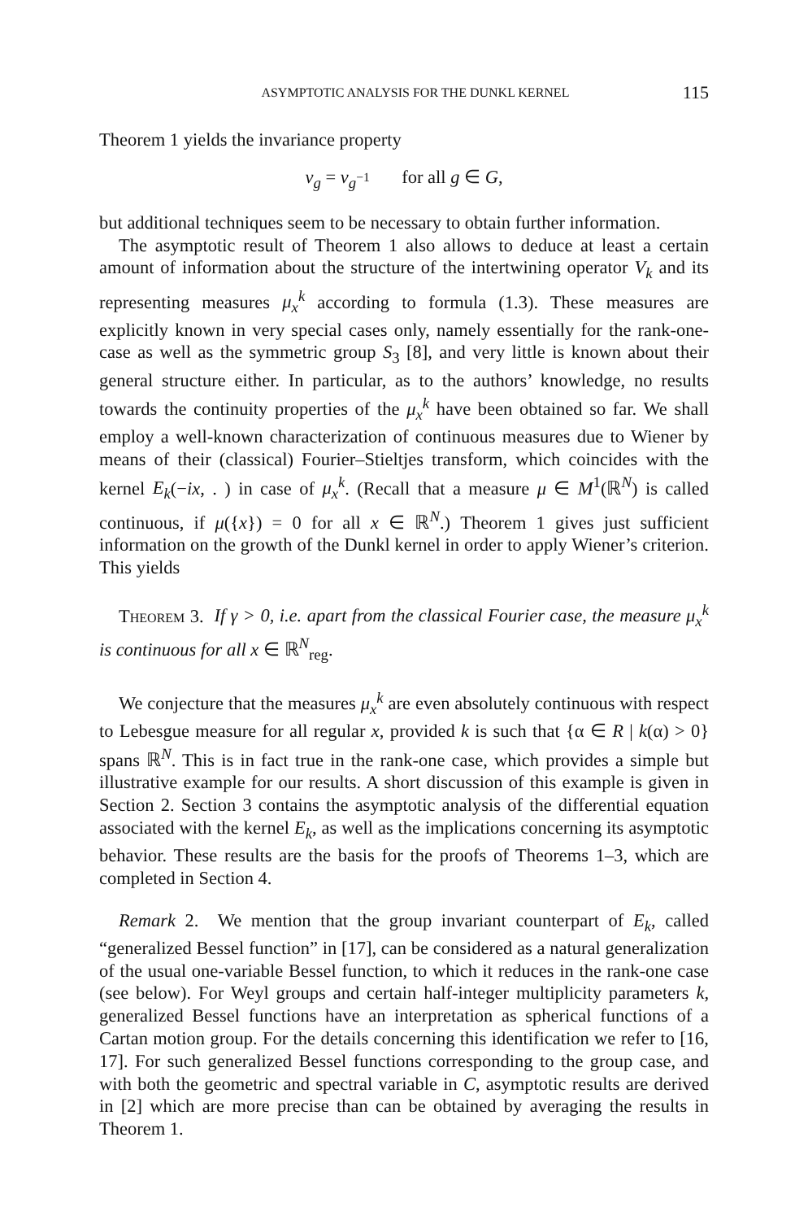ASYMPTOTIC ANALYSIS FOR THE DUNKL KERNEL 115
Theorem 1 yields the invariance property
v<sub>g</sub> = v<sub>g</sub><sub><sup>−1</sup></sub> for all g ∈ G,
but additional techniques seem to be necessary to obtain further information.
The asymptotic result of Theorem 1 also allows to deduce at least a certain amount of information about the structure of the intertwining operator V<sub>k</sub> and its representing measures μ<sub>x</sub><sup>k</sup> according to formula (1.3). These measures are explicitly known in very special cases only, namely essentially for the rank-one-case as well as the symmetric group S<sub>3</sub> [8], and very little is known about their general structure either. In particular, as to the authors’ knowledge, no results towards the continuity properties of the μ<sub>x</sub><sup>k</sup> have been obtained so far. We shall employ a well-known characterization of continuous measures due to Wiener by means of their (classical) Fourier–Stieltjes transform, which coincides with the kernel E<sub>k</sub>(−ix, . ) in case of μ<sub>x</sub><sup>k</sup>. (Recall that a measure μ ∈ M<sup>1</sup>(ℝ<sup>N</sup>) is called continuous, if μ({x}) = 0 for all x ∈ ℝ<sup>N</sup>.) Theorem 1 gives just sufficient information on the growth of the Dunkl kernel in order to apply Wiener’s criterion. This yields
Theorem 3. If γ > 0, i.e. apart from the classical Fourier case, the measure μ<sub>x</sub><sup>k</sup> is continuous for all x ∈ ℝ<sup>N</sup><sub>reg</sub>.
We conjecture that the measures μ<sub>x</sub><sup>k</sup> are even absolutely continuous with respect to Lebesgue measure for all regular x, provided k is such that {α ∈ R | k(α) > 0} spans ℝ<sup>N</sup>. This is in fact true in the rank-one case, which provides a simple but illustrative example for our results. A short discussion of this example is given in Section 2. Section 3 contains the asymptotic analysis of the differential equation associated with the kernel E<sub>k</sub>, as well as the implications concerning its asymptotic behavior. These results are the basis for the proofs of Theorems 1–3, which are completed in Section 4.
Remark 2. We mention that the group invariant counterpart of E<sub>k</sub>, called “generalized Bessel function” in [17], can be considered as a natural generalization of the usual one-variable Bessel function, to which it reduces in the rank-one case (see below). For Weyl groups and certain half-integer multiplicity parameters k, generalized Bessel functions have an interpretation as spherical functions of a Cartan motion group. For the details concerning this identification we refer to [16, 17]. For such generalized Bessel functions corresponding to the group case, and with both the geometric and spectral variable in C, asymptotic results are derived in [2] which are more precise than can be obtained by averaging the results in Theorem 1.